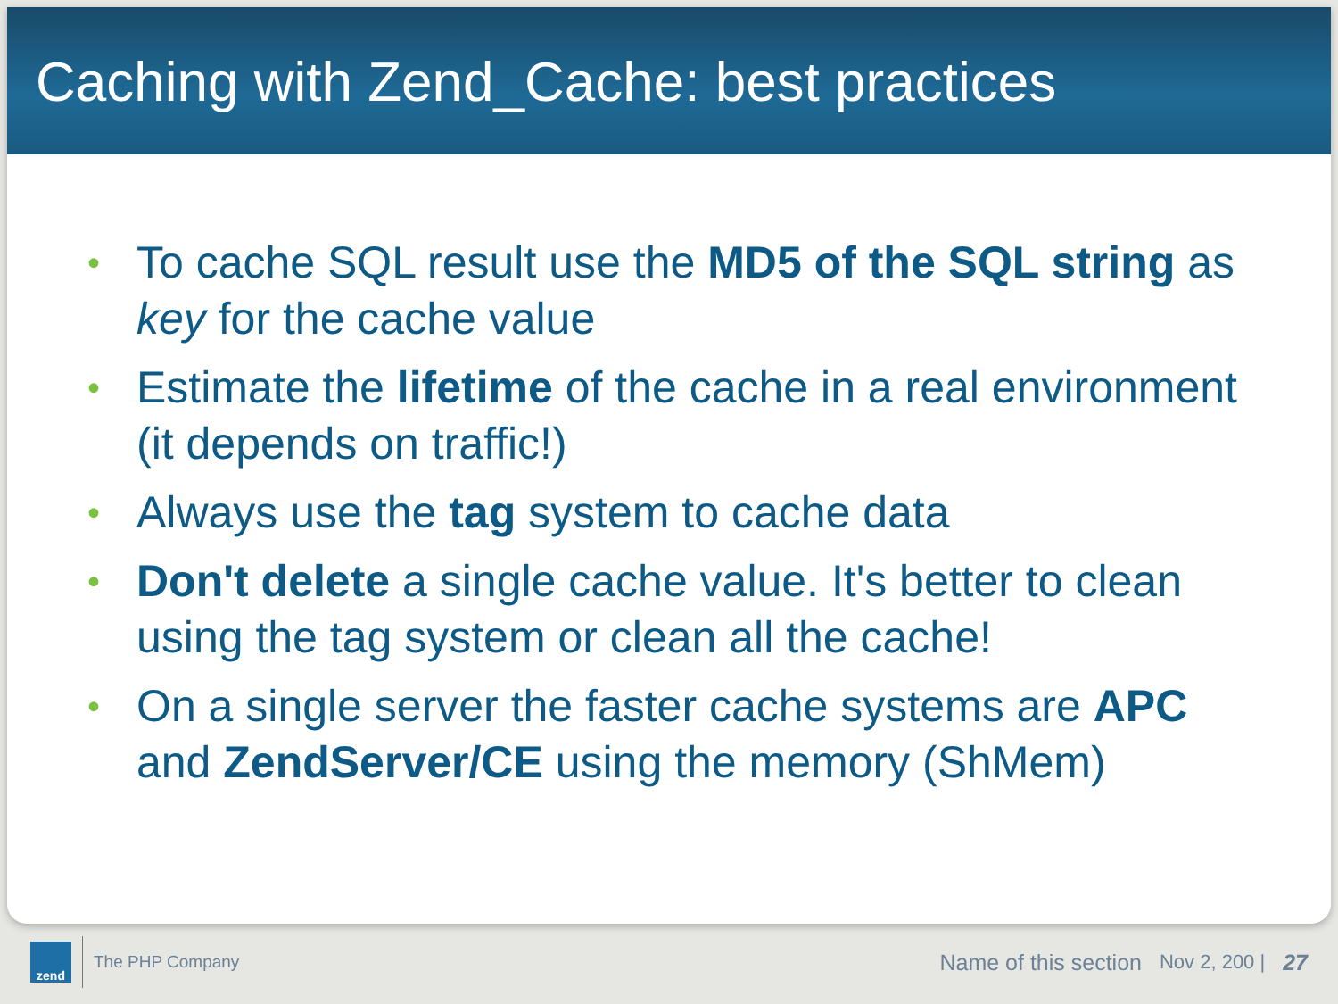Caching with Zend_Cache: best practices
• To cache SQL result use the MD5 of the SQL string as key for the cache value
• Estimate the lifetime of the cache in a real environment (it depends on traffic!)
• Always use the tag system to cache data
• Don't delete a single cache value. It's better to clean using the tag system or clean all the cache!
• On a single server the faster cache systems are APC and ZendServer/CE using the memory (ShMem)
zend
The PHP Company Name of this section Nov 2, 200 | 27